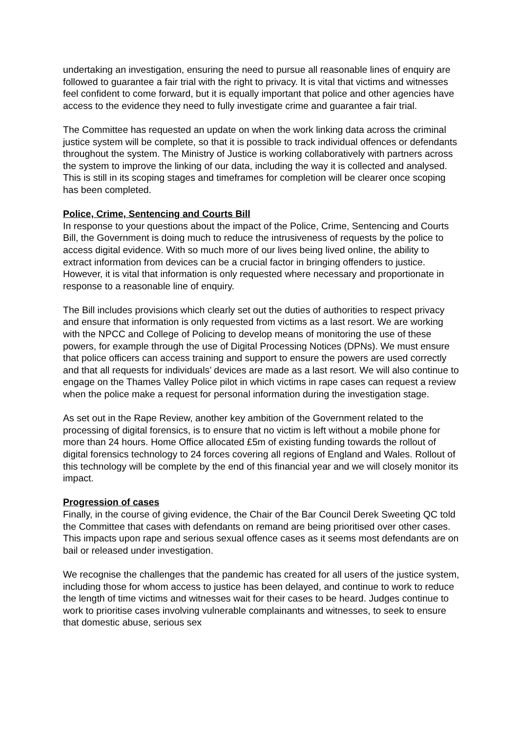undertaking an investigation, ensuring the need to pursue all reasonable lines of enquiry are followed to guarantee a fair trial with the right to privacy. It is vital that victims and witnesses feel confident to come forward, but it is equally important that police and other agencies have access to the evidence they need to fully investigate crime and guarantee a fair trial.
The Committee has requested an update on when the work linking data across the criminal justice system will be complete, so that it is possible to track individual offences or defendants throughout the system. The Ministry of Justice is working collaboratively with partners across the system to improve the linking of our data, including the way it is collected and analysed. This is still in its scoping stages and timeframes for completion will be clearer once scoping has been completed.
Police, Crime, Sentencing and Courts Bill
In response to your questions about the impact of the Police, Crime, Sentencing and Courts Bill, the Government is doing much to reduce the intrusiveness of requests by the police to access digital evidence. With so much more of our lives being lived online, the ability to extract information from devices can be a crucial factor in bringing offenders to justice. However, it is vital that information is only requested where necessary and proportionate in response to a reasonable line of enquiry.
The Bill includes provisions which clearly set out the duties of authorities to respect privacy and ensure that information is only requested from victims as a last resort. We are working with the NPCC and College of Policing to develop means of monitoring the use of these powers, for example through the use of Digital Processing Notices (DPNs). We must ensure that police officers can access training and support to ensure the powers are used correctly and that all requests for individuals’ devices are made as a last resort. We will also continue to engage on the Thames Valley Police pilot in which victims in rape cases can request a review when the police make a request for personal information during the investigation stage.
As set out in the Rape Review, another key ambition of the Government related to the processing of digital forensics, is to ensure that no victim is left without a mobile phone for more than 24 hours. Home Office allocated £5m of existing funding towards the rollout of digital forensics technology to 24 forces covering all regions of England and Wales. Rollout of this technology will be complete by the end of this financial year and we will closely monitor its impact.
Progression of cases
Finally, in the course of giving evidence, the Chair of the Bar Council Derek Sweeting QC told the Committee that cases with defendants on remand are being prioritised over other cases. This impacts upon rape and serious sexual offence cases as it seems most defendants are on bail or released under investigation.
We recognise the challenges that the pandemic has created for all users of the justice system, including those for whom access to justice has been delayed, and continue to work to reduce the length of time victims and witnesses wait for their cases to be heard. Judges continue to work to prioritise cases involving vulnerable complainants and witnesses, to seek to ensure that domestic abuse, serious sex